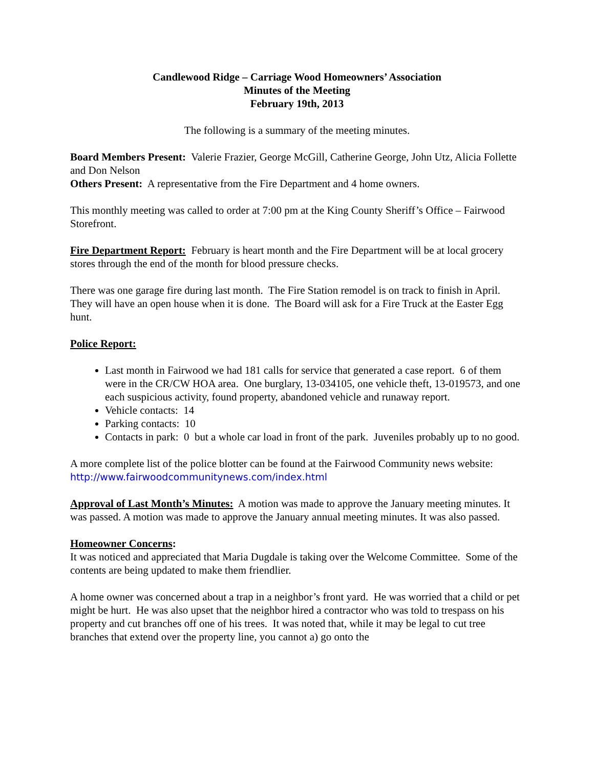Candlewood Ridge – Carriage Wood Homeowners’ Association
Minutes of the Meeting
February 19th, 2013
The following is a summary of the meeting minutes.
Board Members Present: Valerie Frazier, George McGill, Catherine George, John Utz, Alicia Follette and Don Nelson
Others Present: A representative from the Fire Department and 4 home owners.
This monthly meeting was called to order at 7:00 pm at the King County Sheriff’s Office – Fairwood Storefront.
Fire Department Report: February is heart month and the Fire Department will be at local grocery stores through the end of the month for blood pressure checks.
There was one garage fire during last month. The Fire Station remodel is on track to finish in April. They will have an open house when it is done. The Board will ask for a Fire Truck at the Easter Egg hunt.
Police Report:
Last month in Fairwood we had 181 calls for service that generated a case report. 6 of them were in the CR/CW HOA area. One burglary, 13-034105, one vehicle theft, 13-019573, and one each suspicious activity, found property, abandoned vehicle and runaway report.
Vehicle contacts: 14
Parking contacts: 10
Contacts in park: 0 but a whole car load in front of the park. Juveniles probably up to no good.
A more complete list of the police blotter can be found at the Fairwood Community news website: http://www.fairwoodcommunitynews.com/index.html
Approval of Last Month’s Minutes: A motion was made to approve the January meeting minutes. It was passed. A motion was made to approve the January annual meeting minutes. It was also passed.
Homeowner Concerns:
It was noticed and appreciated that Maria Dugdale is taking over the Welcome Committee. Some of the contents are being updated to make them friendlier.
A home owner was concerned about a trap in a neighbor’s front yard. He was worried that a child or pet might be hurt. He was also upset that the neighbor hired a contractor who was told to trespass on his property and cut branches off one of his trees. It was noted that, while it may be legal to cut tree branches that extend over the property line, you cannot a) go onto the